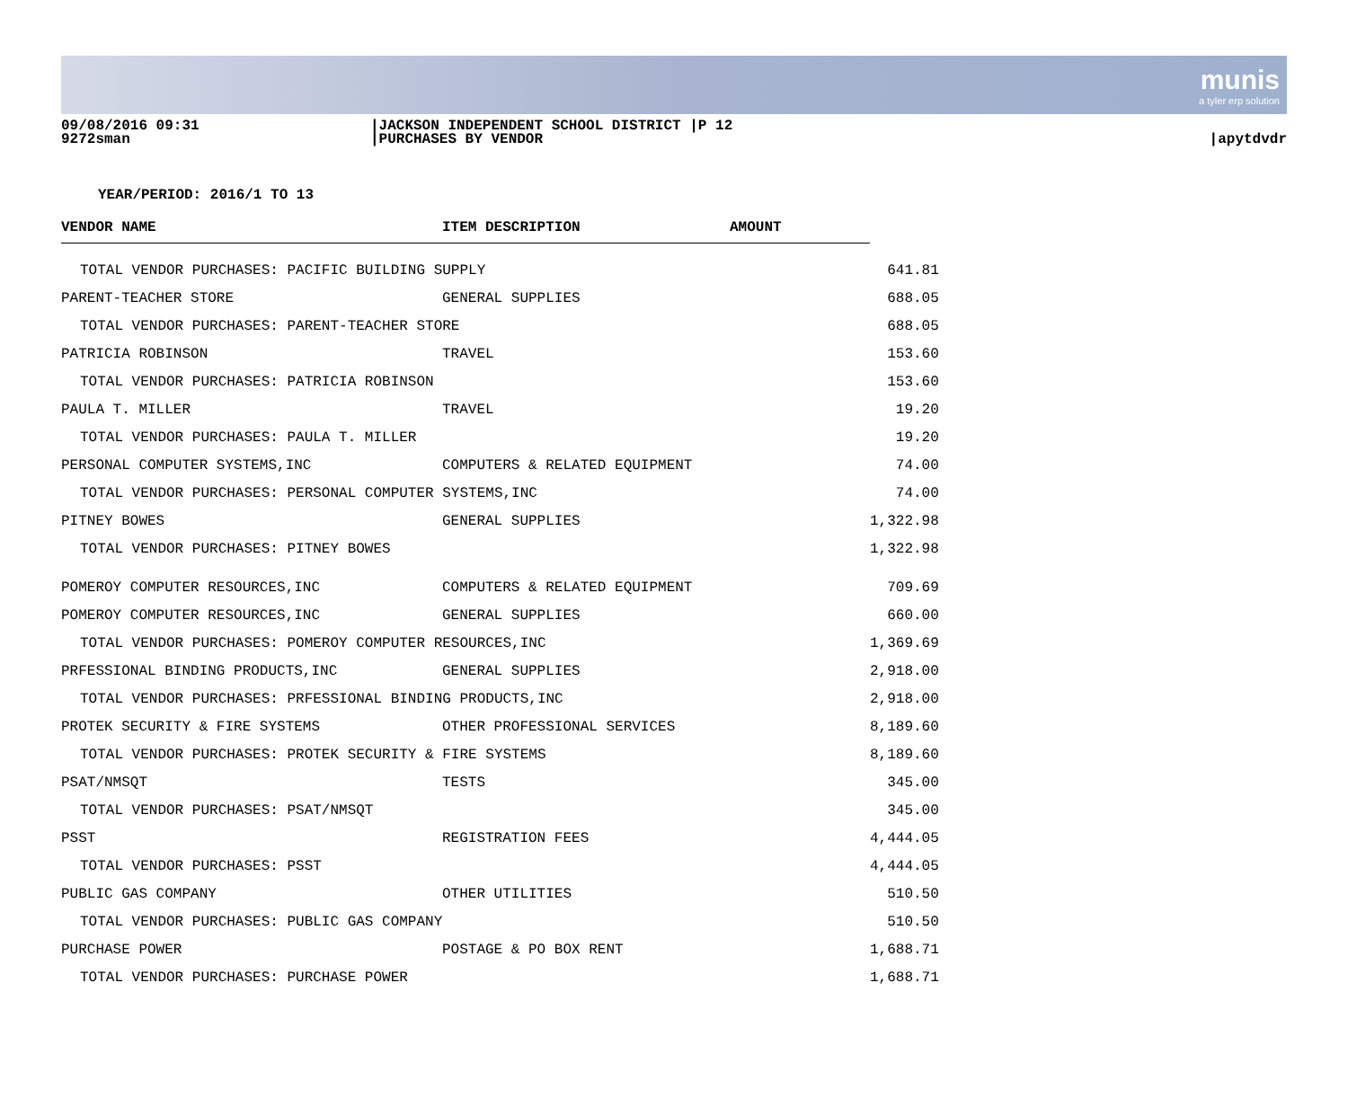munis
a tyler erp solution
09/08/2016 09:31
9272sman
|JACKSON INDEPENDENT SCHOOL DISTRICT |P 12
|PURCHASES BY VENDOR
|apytdvdr
YEAR/PERIOD: 2016/1 TO 13
| VENDOR NAME | ITEM DESCRIPTION | AMOUNT | |
| --- | --- | --- | --- |
| TOTAL VENDOR PURCHASES: PACIFIC BUILDING SUPPLY | | | 641.81 |
| PARENT-TEACHER STORE | GENERAL SUPPLIES | | 688.05 |
| TOTAL VENDOR PURCHASES: PARENT-TEACHER STORE | | | 688.05 |
| PATRICIA ROBINSON | TRAVEL | | 153.60 |
| TOTAL VENDOR PURCHASES: PATRICIA ROBINSON | | | 153.60 |
| PAULA T. MILLER | TRAVEL | | 19.20 |
| TOTAL VENDOR PURCHASES: PAULA T. MILLER | | | 19.20 |
| PERSONAL COMPUTER SYSTEMS,INC | COMPUTERS & RELATED EQUIPMENT | | 74.00 |
| TOTAL VENDOR PURCHASES: PERSONAL COMPUTER SYSTEMS,INC | | | 74.00 |
| PITNEY BOWES | GENERAL SUPPLIES | | 1,322.98 |
| TOTAL VENDOR PURCHASES: PITNEY BOWES | | | 1,322.98 |
| POMEROY COMPUTER RESOURCES,INC | COMPUTERS & RELATED EQUIPMENT | | 709.69 |
| POMEROY COMPUTER RESOURCES,INC | GENERAL SUPPLIES | | 660.00 |
| TOTAL VENDOR PURCHASES: POMEROY COMPUTER RESOURCES,INC | | | 1,369.69 |
| PRFESSIONAL BINDING PRODUCTS,INC | GENERAL SUPPLIES | | 2,918.00 |
| TOTAL VENDOR PURCHASES: PRFESSIONAL BINDING PRODUCTS,INC | | | 2,918.00 |
| PROTEK SECURITY & FIRE SYSTEMS | OTHER PROFESSIONAL SERVICES | | 8,189.60 |
| TOTAL VENDOR PURCHASES: PROTEK SECURITY & FIRE SYSTEMS | | | 8,189.60 |
| PSAT/NMSQT | TESTS | | 345.00 |
| TOTAL VENDOR PURCHASES: PSAT/NMSQT | | | 345.00 |
| PSST | REGISTRATION FEES | | 4,444.05 |
| TOTAL VENDOR PURCHASES: PSST | | | 4,444.05 |
| PUBLIC GAS COMPANY | OTHER UTILITIES | | 510.50 |
| TOTAL VENDOR PURCHASES: PUBLIC GAS COMPANY | | | 510.50 |
| PURCHASE POWER | POSTAGE & PO BOX RENT | | 1,688.71 |
| TOTAL VENDOR PURCHASES: PURCHASE POWER | | | 1,688.71 |